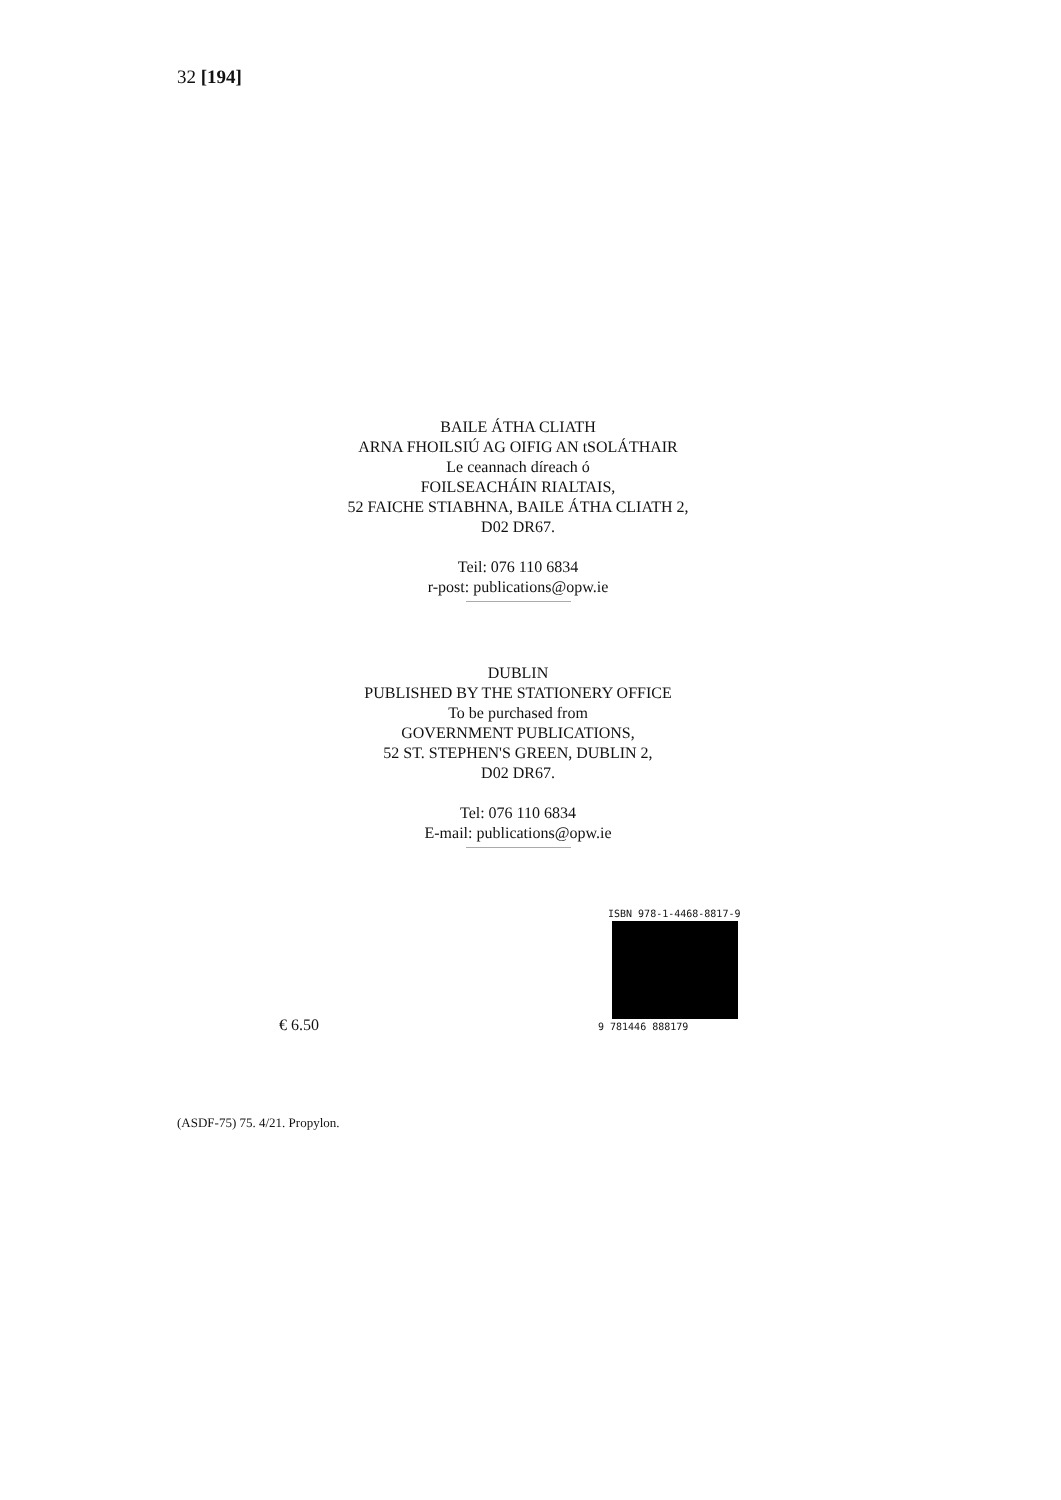32 [194]
BAILE ÁTHA CLIATH
ARNA FHOILSIÚ AG OIFIG AN tSOLÁTHAIR
Le ceannach díreach ó
FOILSEACHÁIN RIALTAIS,
52 FAICHE STIABHNA, BAILE ÁTHA CLIATH 2,
D02 DR67.
Teil: 076 110 6834
r-post: publications@opw.ie
DUBLIN
PUBLISHED BY THE STATIONERY OFFICE
To be purchased from
GOVERNMENT PUBLICATIONS,
52 ST. STEPHEN'S GREEN, DUBLIN 2,
D02 DR67.
Tel: 076 110 6834
E-mail: publications@opw.ie
ISBN 978-1-4468-8817-9
9 781446 888179
€ 6.50
(ASDF-75) 75. 4/21. Propylon.